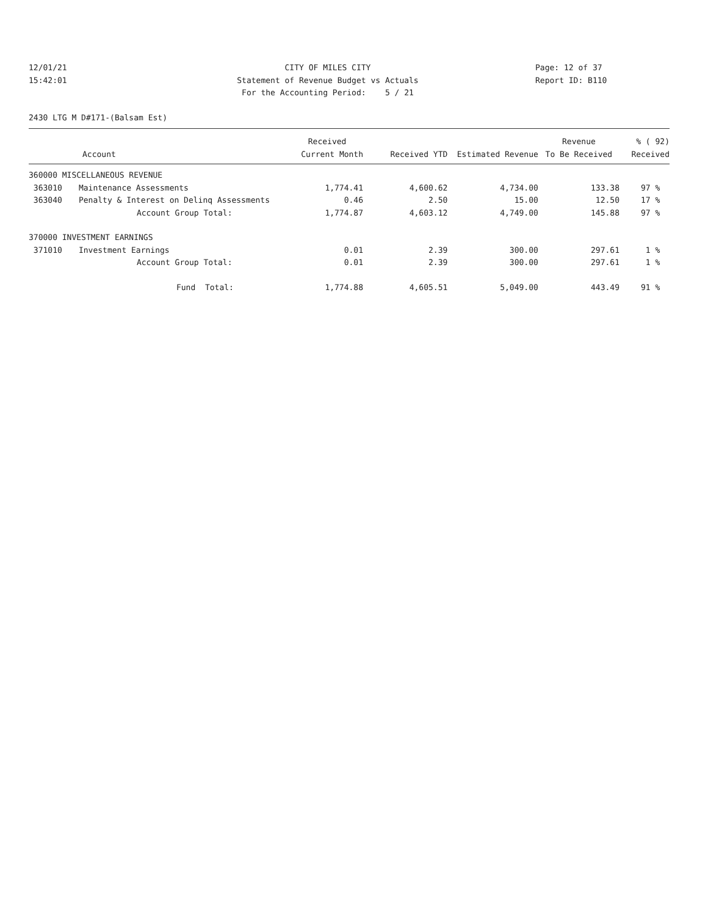12/01/21
CITY OF MILES CITY
Page: 12 of 37
15:42:01
Statement of Revenue Budget vs Actuals
Report ID: B110
For the Accounting Period: 5 / 21
2430 LTG M D#171-(Balsam Est)
| | | Received | | | Revenue | % ( 92) |
| --- | --- | --- | --- | --- | --- | --- |
| Account | | Current Month | Received YTD | Estimated Revenue | To Be Received | Received |
| 360000 MISCELLANEOUS REVENUE | | | | | | |
| 363010 | Maintenance Assessments | 1,774.41 | 4,600.62 | 4,734.00 | 133.38 | 97 % |
| 363040 | Penalty & Interest on Delinq Assessments | 0.46 | 2.50 | 15.00 | 12.50 | 17 % |
| | Account Group Total: | 1,774.87 | 4,603.12 | 4,749.00 | 145.88 | 97 % |
| 370000 INVESTMENT EARNINGS | | | | | | |
| 371010 | Investment Earnings | 0.01 | 2.39 | 300.00 | 297.61 | 1 % |
| | Account Group Total: | 0.01 | 2.39 | 300.00 | 297.61 | 1 % |
| | Fund Total: | 1,774.88 | 4,605.51 | 5,049.00 | 443.49 | 91 % |